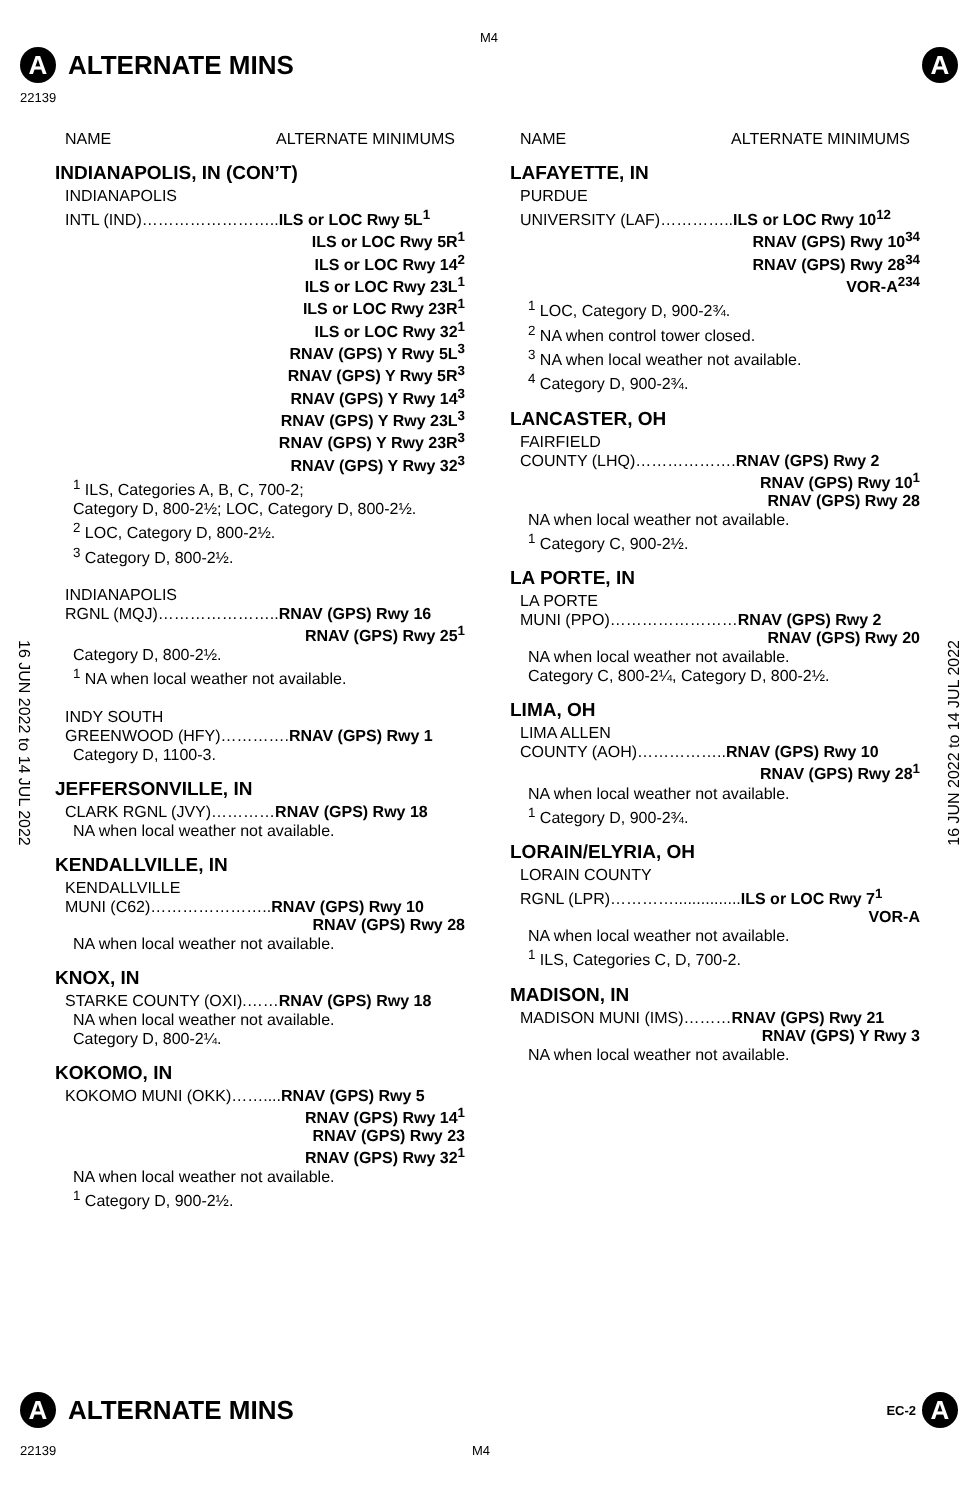M4
A
ALTERNATE MINS
A
22139
16 JUN 2022 to 14 JUL 2022
16 JUN 2022 to 14 JUL 2022
NAME ALTERNATE MINIMUMS
INDIANAPOLIS, IN (CON’T)
INDIANAPOLIS
INTL (IND)……………………..ILS or LOC Rwy 5L<sup>1</sup>
ILS or LOC Rwy 5R<sup>1</sup>
ILS or LOC Rwy 14<sup>2</sup>
ILS or LOC Rwy 23L<sup>1</sup>
ILS or LOC Rwy 23R<sup>1</sup>
ILS or LOC Rwy 32<sup>1</sup>
RNAV (GPS) Y Rwy 5L<sup>3</sup>
RNAV (GPS) Y Rwy 5R<sup>3</sup>
RNAV (GPS) Y Rwy 14<sup>3</sup>
RNAV (GPS) Y Rwy 23L<sup>3</sup>
RNAV (GPS) Y Rwy 23R<sup>3</sup>
RNAV (GPS) Y Rwy 32<sup>3</sup>
<sup>1</sup> ILS, Categories A, B, C, 700-2;
Category D, 800-2½; LOC, Category D, 800-2½.
<sup>2</sup> LOC, Category D, 800-2½.
<sup>3</sup> Category D, 800-2½.
INDIANAPOLIS
RGNL (MQJ)…………………..RNAV (GPS) Rwy 16
RNAV (GPS) Rwy 25<sup>1</sup>
Category D, 800-2½.
<sup>1</sup> NA when local weather not available.
INDY SOUTH
GREENWOOD (HFY)………….RNAV (GPS) Rwy 1
Category D, 1100-3.
JEFFERSONVILLE, IN
CLARK RGNL (JVY)…………RNAV (GPS) Rwy 18
NA when local weather not available.
KENDALLVILLE, IN
KENDALLVILLE
MUNI (C62)…………………..RNAV (GPS) Rwy 10
RNAV (GPS) Rwy 28
NA when local weather not available.
KNOX, IN
STARKE COUNTY (OXI).……RNAV (GPS) Rwy 18
NA when local weather not available.
Category D, 800-2¼.
KOKOMO, IN
KOKOMO MUNI (OKK)……....RNAV (GPS) Rwy 5
RNAV (GPS) Rwy 14<sup>1</sup>
RNAV (GPS) Rwy 23
RNAV (GPS) Rwy 32<sup>1</sup>
NA when local weather not available.
<sup>1</sup> Category D, 900-2½.
NAME ALTERNATE MINIMUMS
LAFAYETTE, IN
PURDUE
UNIVERSITY (LAF)…………..ILS or LOC Rwy 10<sup>12</sup>
RNAV (GPS) Rwy 10<sup>34</sup>
RNAV (GPS) Rwy 28<sup>34</sup>
VOR-A<sup>234</sup>
<sup>1</sup> LOC, Category D, 900-2¾.
<sup>2</sup> NA when control tower closed.
<sup>3</sup> NA when local weather not available.
<sup>4</sup> Category D, 900-2¾.
LANCASTER, OH
FAIRFIELD
COUNTY (LHQ)……………….RNAV (GPS) Rwy 2
RNAV (GPS) Rwy 10<sup>1</sup>
RNAV (GPS) Rwy 28
NA when local weather not available.
<sup>1</sup> Category C, 900-2½.
LA PORTE, IN
LA PORTE
MUNI (PPO)……………………RNAV (GPS) Rwy 2
RNAV (GPS) Rwy 20
NA when local weather not available.
Category C, 800-2¼, Category D, 800-2½.
LIMA, OH
LIMA ALLEN
COUNTY (AOH)……………..RNAV (GPS) Rwy 10
RNAV (GPS) Rwy 28<sup>1</sup>
NA when local weather not available.
<sup>1</sup> Category D, 900-2¾.
LORAIN/ELYRIA, OH
LORAIN COUNTY
RGNL (LPR)…………...............ILS or LOC Rwy 7<sup>1</sup>
VOR-A
NA when local weather not available.
<sup>1</sup> ILS, Categories C, D, 700-2.
MADISON, IN
MADISON MUNI (IMS)………RNAV (GPS) Rwy 21
RNAV (GPS) Y Rwy 3
NA when local weather not available.
A
ALTERNATE MINS
EC-2
A
22139 M4